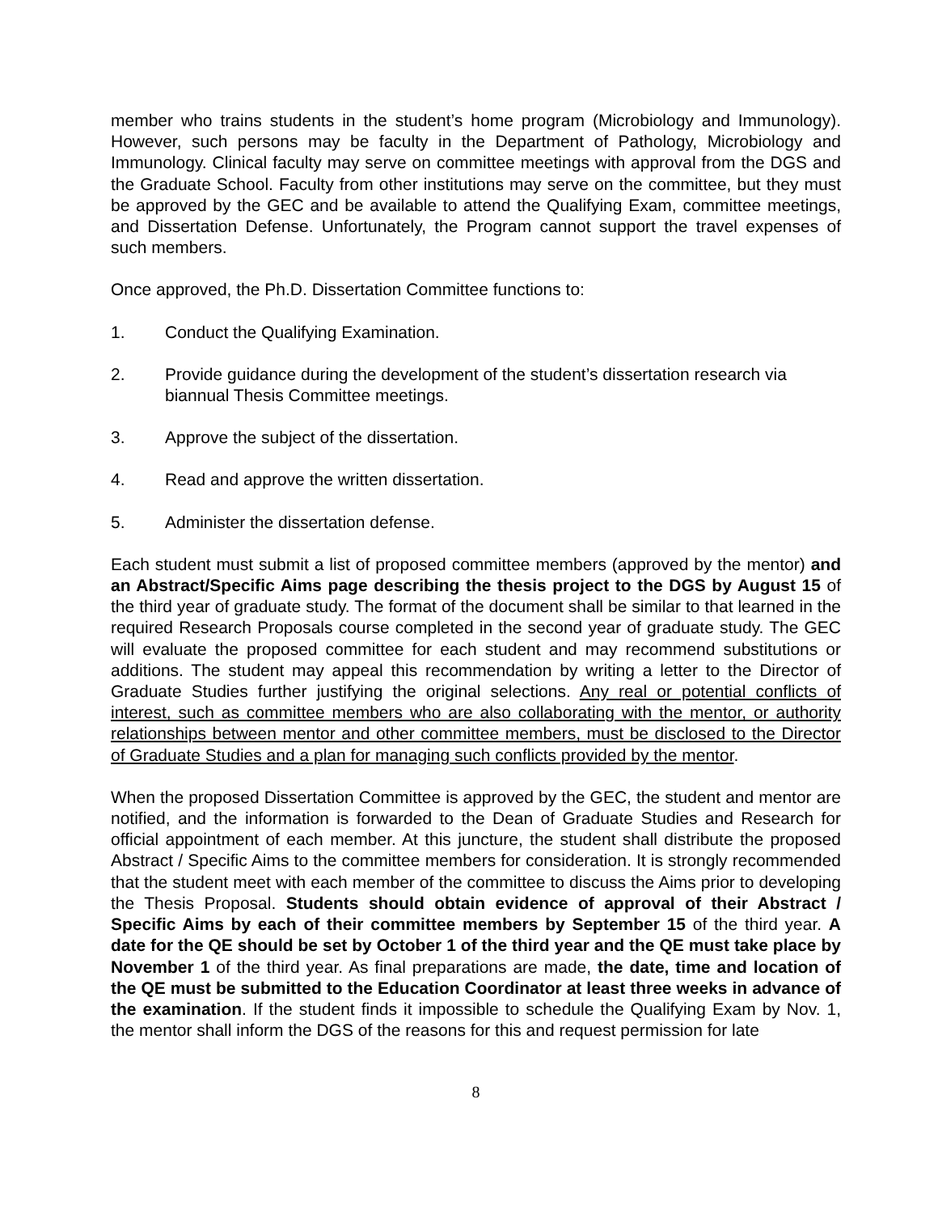member who trains students in the student’s home program (Microbiology and Immunology). However, such persons may be faculty in the Department of Pathology, Microbiology and Immunology. Clinical faculty may serve on committee meetings with approval from the DGS and the Graduate School. Faculty from other institutions may serve on the committee, but they must be approved by the GEC and be available to attend the Qualifying Exam, committee meetings, and Dissertation Defense. Unfortunately, the Program cannot support the travel expenses of such members.
Once approved, the Ph.D. Dissertation Committee functions to:
1. Conduct the Qualifying Examination.
2. Provide guidance during the development of the student’s dissertation research via biannual Thesis Committee meetings.
3. Approve the subject of the dissertation.
4. Read and approve the written dissertation.
5. Administer the dissertation defense.
Each student must submit a list of proposed committee members (approved by the mentor) and an Abstract/Specific Aims page describing the thesis project to the DGS by August 15 of the third year of graduate study. The format of the document shall be similar to that learned in the required Research Proposals course completed in the second year of graduate study. The GEC will evaluate the proposed committee for each student and may recommend substitutions or additions. The student may appeal this recommendation by writing a letter to the Director of Graduate Studies further justifying the original selections. Any real or potential conflicts of interest, such as committee members who are also collaborating with the mentor, or authority relationships between mentor and other committee members, must be disclosed to the Director of Graduate Studies and a plan for managing such conflicts provided by the mentor.
When the proposed Dissertation Committee is approved by the GEC, the student and mentor are notified, and the information is forwarded to the Dean of Graduate Studies and Research for official appointment of each member. At this juncture, the student shall distribute the proposed Abstract / Specific Aims to the committee members for consideration. It is strongly recommended that the student meet with each member of the committee to discuss the Aims prior to developing the Thesis Proposal. Students should obtain evidence of approval of their Abstract / Specific Aims by each of their committee members by September 15 of the third year. A date for the QE should be set by October 1 of the third year and the QE must take place by November 1 of the third year. As final preparations are made, the date, time and location of the QE must be submitted to the Education Coordinator at least three weeks in advance of the examination. If the student finds it impossible to schedule the Qualifying Exam by Nov. 1, the mentor shall inform the DGS of the reasons for this and request permission for late
8